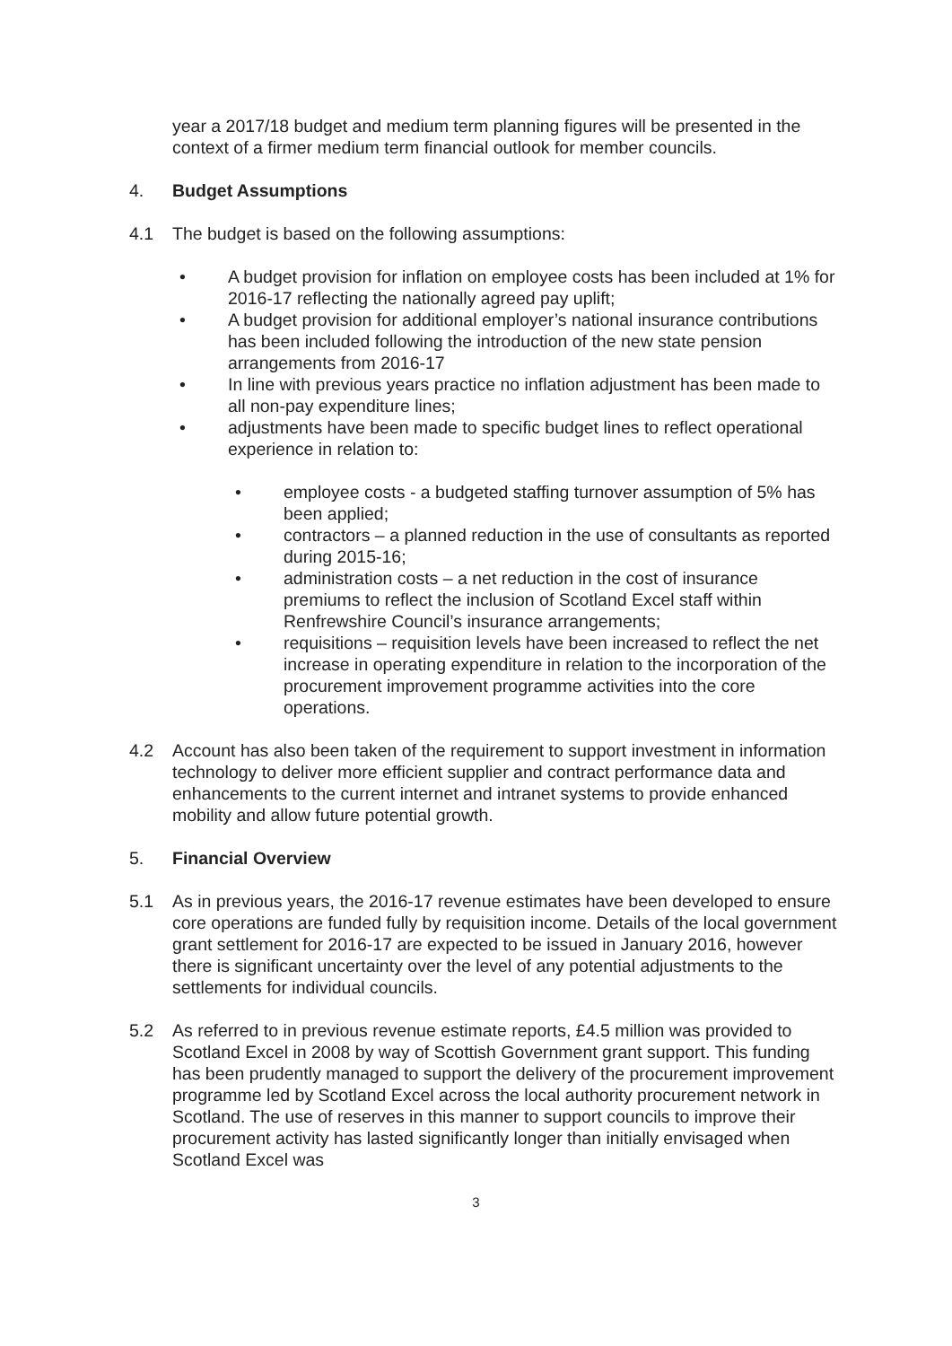year a 2017/18 budget and medium term planning figures will be presented in the context of a firmer medium term financial outlook for member councils.
4. Budget Assumptions
4.1 The budget is based on the following assumptions:
• A budget provision for inflation on employee costs has been included at 1% for 2016-17 reflecting the nationally agreed pay uplift;
• A budget provision for additional employer’s national insurance contributions has been included following the introduction of the new state pension arrangements from 2016-17
• In line with previous years practice no inflation adjustment has been made to all non-pay expenditure lines;
• adjustments have been made to specific budget lines to reflect operational experience in relation to:
• employee costs - a budgeted staffing turnover assumption of 5% has been applied;
• contractors – a planned reduction in the use of consultants as reported during 2015-16;
• administration costs – a net reduction in the cost of insurance premiums to reflect the inclusion of Scotland Excel staff within Renfrewshire Council’s insurance arrangements;
• requisitions – requisition levels have been increased to reflect the net increase in operating expenditure in relation to the incorporation of the procurement improvement programme activities into the core operations.
4.2 Account has also been taken of the requirement to support investment in information technology to deliver more efficient supplier and contract performance data and enhancements to the current internet and intranet systems to provide enhanced mobility and allow future potential growth.
5. Financial Overview
5.1 As in previous years, the 2016-17 revenue estimates have been developed to ensure core operations are funded fully by requisition income. Details of the local government grant settlement for 2016-17 are expected to be issued in January 2016, however there is significant uncertainty over the level of any potential adjustments to the settlements for individual councils.
5.2 As referred to in previous revenue estimate reports, £4.5 million was provided to Scotland Excel in 2008 by way of Scottish Government grant support. This funding has been prudently managed to support the delivery of the procurement improvement programme led by Scotland Excel across the local authority procurement network in Scotland. The use of reserves in this manner to support councils to improve their procurement activity has lasted significantly longer than initially envisaged when Scotland Excel was
3